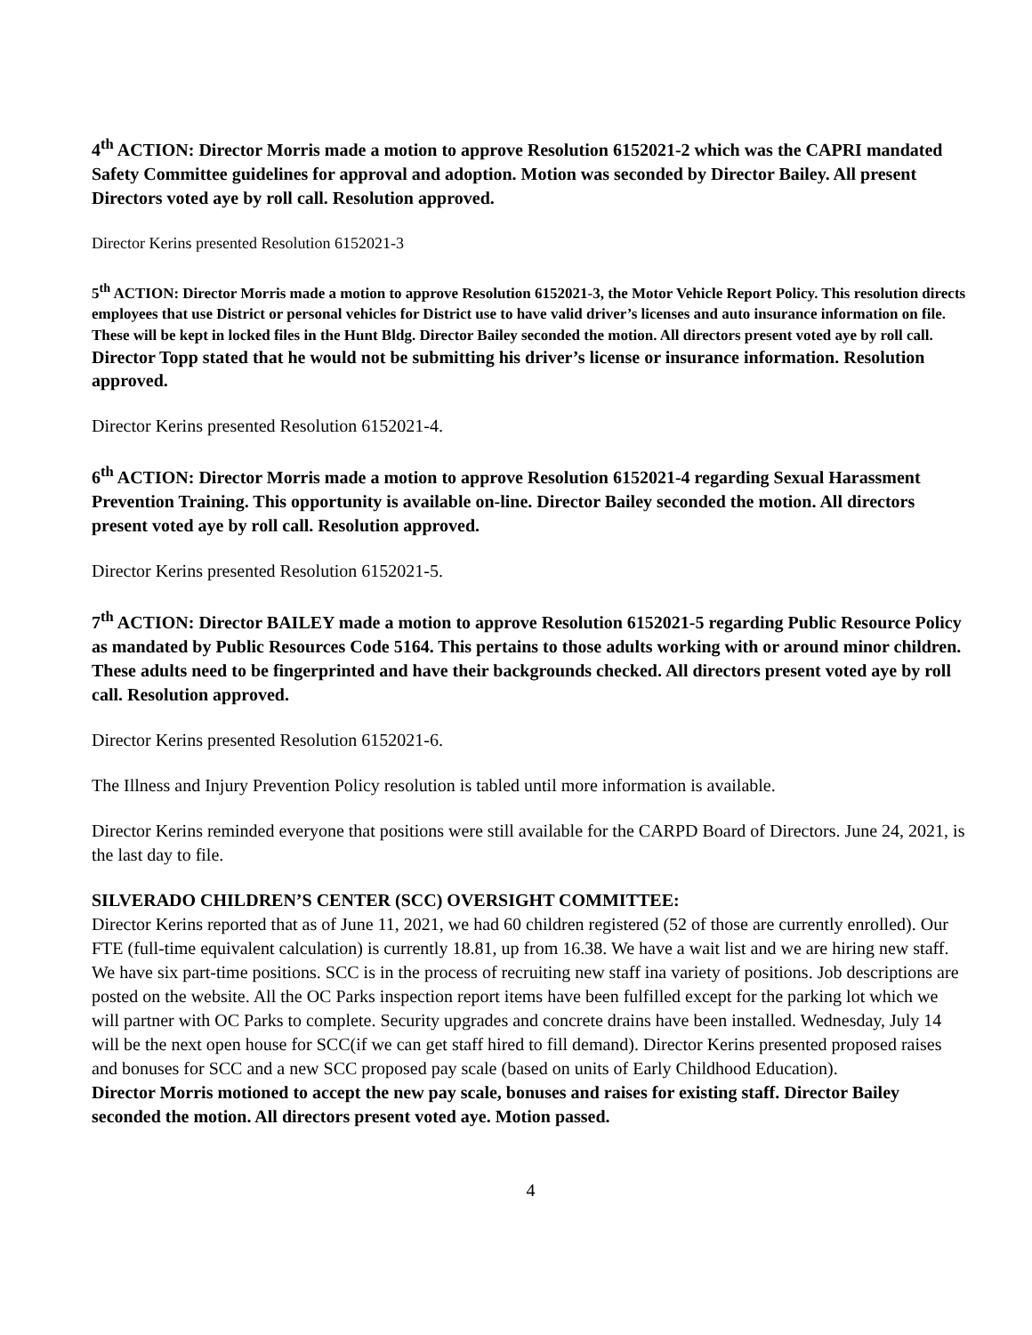4<sup>th</sup> ACTION: Director Morris made a motion to approve Resolution 6152021-2 which was the CAPRI mandated Safety Committee guidelines for approval and adoption. Motion was seconded by Director Bailey. All present Directors voted aye by roll call. Resolution approved.
Director Kerins presented Resolution 6152021-3
5<sup>th</sup> ACTION: Director Morris made a motion to approve Resolution 6152021-3, the Motor Vehicle Report Policy. This resolution directs employees that use District or personal vehicles for District use to have valid driver’s licenses and auto insurance information on file. These will be kept in locked files in the Hunt Bldg. Director Bailey seconded the motion. All directors present voted aye by roll call. Director Topp stated that he would not be submitting his driver’s license or insurance information. Resolution approved.
Director Kerins presented Resolution 6152021-4.
6<sup>th</sup> ACTION: Director Morris made a motion to approve Resolution 6152021-4 regarding Sexual Harassment Prevention Training. This opportunity is available on-line. Director Bailey seconded the motion. All directors present voted aye by roll call. Resolution approved.
Director Kerins presented Resolution 6152021-5.
7<sup>th</sup> ACTION: Director BAILEY made a motion to approve Resolution 6152021-5 regarding Public Resource Policy as mandated by Public Resources Code 5164. This pertains to those adults working with or around minor children. These adults need to be fingerprinted and have their backgrounds checked. All directors present voted aye by roll call. Resolution approved.
Director Kerins presented Resolution 6152021-6.
The Illness and Injury Prevention Policy resolution is tabled until more information is available.
Director Kerins reminded everyone that positions were still available for the CARPD Board of Directors. June 24, 2021, is the last day to file.
SILVERADO CHILDREN’S CENTER (SCC) OVERSIGHT COMMITTEE:
Director Kerins reported that as of June 11, 2021, we had 60 children registered (52 of those are currently enrolled). Our FTE (full-time equivalent calculation) is currently 18.81, up from 16.38. We have a wait list and we are hiring new staff. We have six part-time positions. SCC is in the process of recruiting new staff ina variety of positions. Job descriptions are posted on the website. All the OC Parks inspection report items have been fulfilled except for the parking lot which we will partner with OC Parks to complete. Security upgrades and concrete drains have been installed. Wednesday, July 14 will be the next open house for SCC(if we can get staff hired to fill demand). Director Kerins presented proposed raises and bonuses for SCC and a new SCC proposed pay scale (based on units of Early Childhood Education).
Director Morris motioned to accept the new pay scale, bonuses and raises for existing staff. Director Bailey seconded the motion. All directors present voted aye. Motion passed.
4